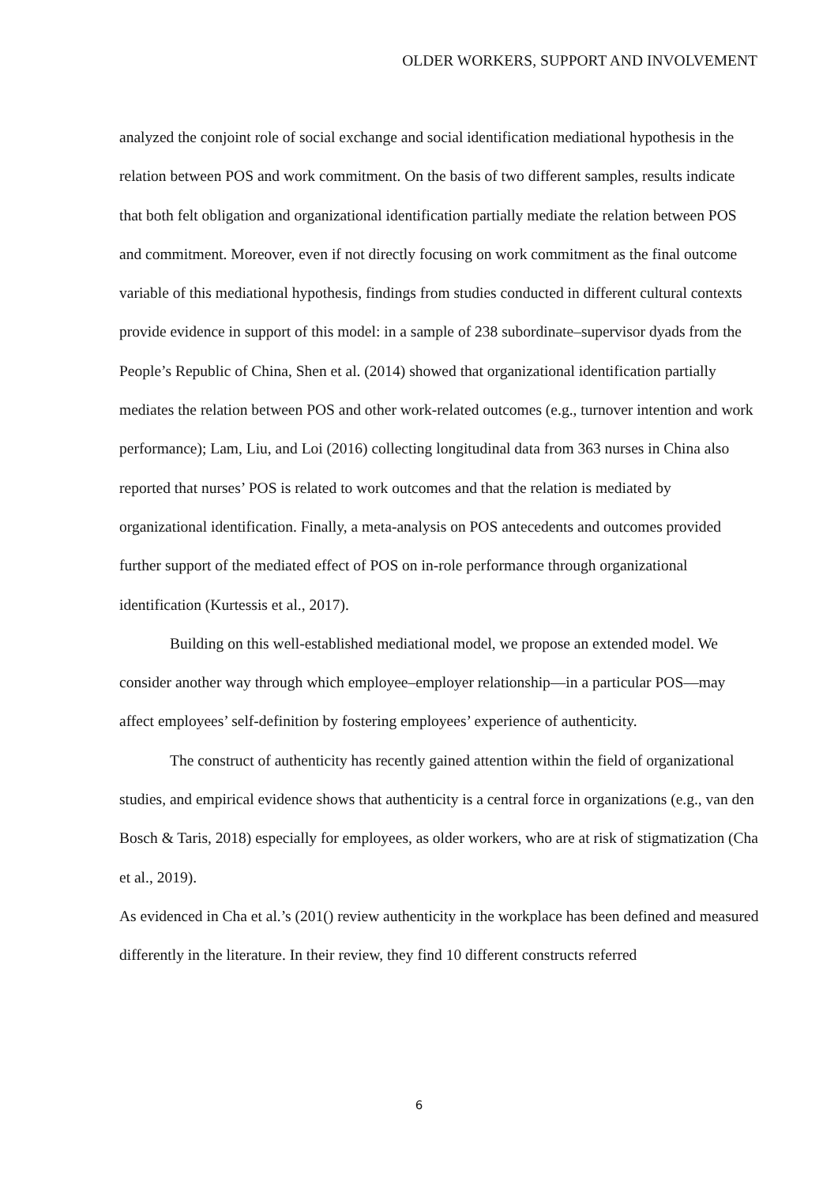OLDER WORKERS, SUPPORT AND INVOLVEMENT
analyzed the conjoint role of social exchange and social identification mediational hypothesis in the relation between POS and work commitment. On the basis of two different samples, results indicate that both felt obligation and organizational identification partially mediate the relation between POS and commitment. Moreover, even if not directly focusing on work commitment as the final outcome variable of this mediational hypothesis, findings from studies conducted in different cultural contexts provide evidence in support of this model: in a sample of 238 subordinate–supervisor dyads from the People’s Republic of China, Shen et al. (2014) showed that organizational identification partially mediates the relation between POS and other work-related outcomes (e.g., turnover intention and work performance); Lam, Liu, and Loi (2016) collecting longitudinal data from 363 nurses in China also reported that nurses’ POS is related to work outcomes and that the relation is mediated by organizational identification. Finally, a meta-analysis on POS antecedents and outcomes provided further support of the mediated effect of POS on in-role performance through organizational identification (Kurtessis et al., 2017).
Building on this well-established mediational model, we propose an extended model. We consider another way through which employee–employer relationship—in a particular POS—may affect employees’ self-definition by fostering employees’ experience of authenticity.
The construct of authenticity has recently gained attention within the field of organizational studies, and empirical evidence shows that authenticity is a central force in organizations (e.g., van den Bosch & Taris, 2018) especially for employees, as older workers, who are at risk of stigmatization (Cha et al., 2019).
As evidenced in Cha et al.’s (201() review authenticity in the workplace has been defined and measured differently in the literature. In their review, they find 10 different constructs referred
6